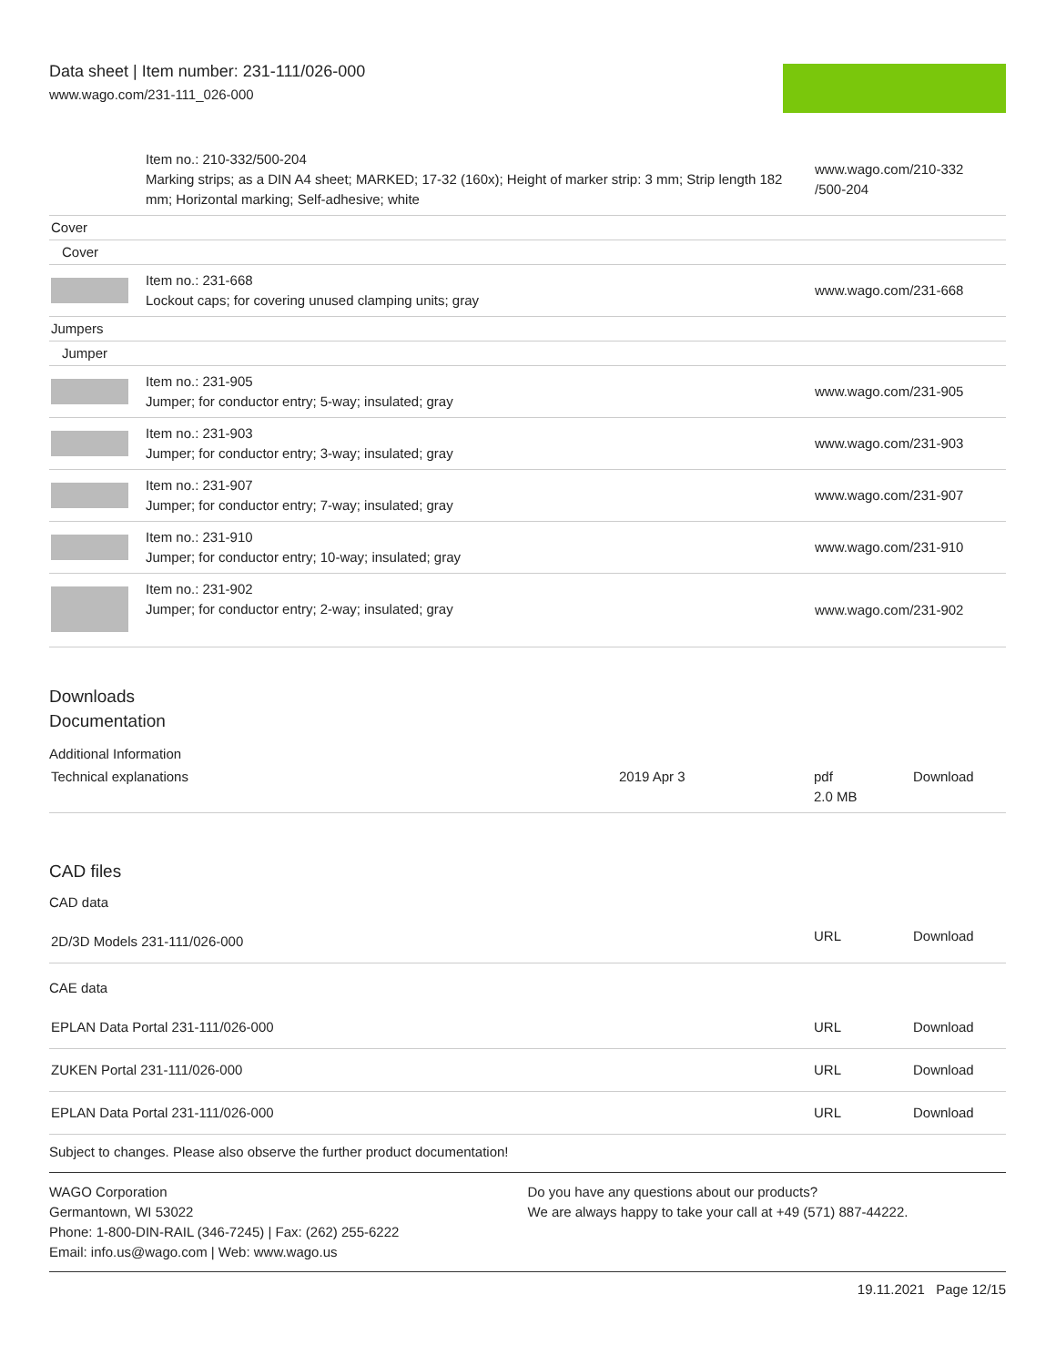Data sheet | Item number: 231-111/026-000
www.wago.com/231-111_026-000
| | Item no.: 210-332/500-204 Marking strips; as a DIN A4 sheet; MARKED; 17-32 (160x); Height of marker strip: 3 mm; Strip length 182 mm; Horizontal marking; Self-adhesive; white | www.wago.com/210-332 /500-204 |
| Cover | | |
| Cover | | |
| | Item no.: 231-668 Lockout caps; for covering unused clamping units; gray | www.wago.com/231-668 |
| Jumpers | | |
| Jumper | | |
| | Item no.: 231-905 Jumper; for conductor entry; 5-way; insulated; gray | www.wago.com/231-905 |
| | Item no.: 231-903 Jumper; for conductor entry; 3-way; insulated; gray | www.wago.com/231-903 |
| | Item no.: 231-907 Jumper; for conductor entry; 7-way; insulated; gray | www.wago.com/231-907 |
| | Item no.: 231-910 Jumper; for conductor entry; 10-way; insulated; gray | www.wago.com/231-910 |
| | Item no.: 231-902 Jumper; for conductor entry; 2-way; insulated; gray | www.wago.com/231-902 |
Downloads
Documentation
Additional Information
| Technical explanations | 2019 Apr 3 | pdf 2.0 MB | Download |
CAD files
CAD data
| 2D/3D Models 231-111/026-000 | URL | Download |
CAE data
| EPLAN Data Portal 231-111/026-000 | URL | Download |
| ZUKEN Portal 231-111/026-000 | URL | Download |
| EPLAN Data Portal 231-111/026-000 | URL | Download |
Subject to changes. Please also observe the further product documentation!
WAGO Corporation
Germantown, WI 53022
Phone: 1-800-DIN-RAIL (346-7245) | Fax: (262) 255-6222
Email: info.us@wago.com | Web: www.wago.us
Do you have any questions about our products?
We are always happy to take your call at +49 (571) 887-44222.
19.11.2021 Page 12/15